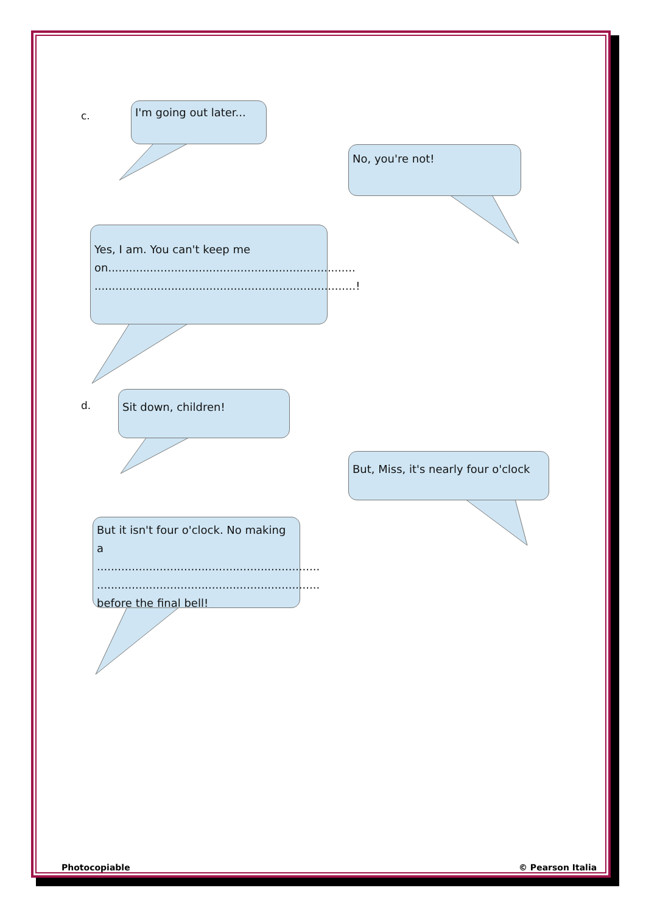c.
I'm going out later...
No, you're not!
Yes, I am. You can't keep me on.......................................................................
...........................................................................!
d.
Sit down, children!
But, Miss, it's nearly four o'clock
But it isn't four o'clock. No making a ................................................................
................................................................
before the final bell!
Photocopiable © Pearson Italia